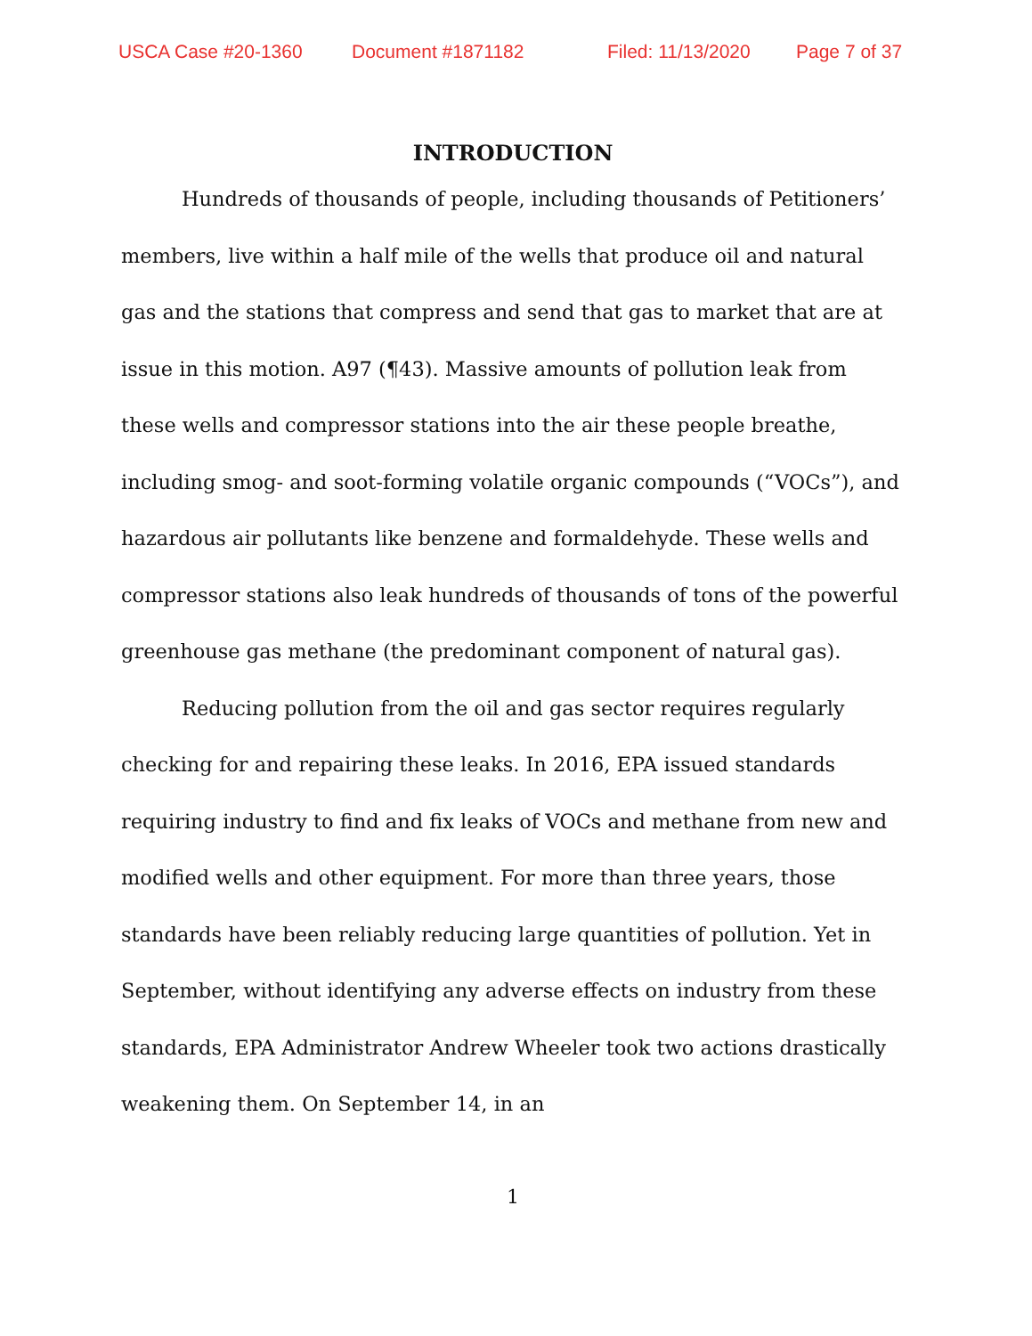USCA Case #20-1360 Document #1871182 Filed: 11/13/2020 Page 7 of 37
INTRODUCTION
Hundreds of thousands of people, including thousands of Petitioners’ members, live within a half mile of the wells that produce oil and natural gas and the stations that compress and send that gas to market that are at issue in this motion. A97 (¶43). Massive amounts of pollution leak from these wells and compressor stations into the air these people breathe, including smog- and soot-forming volatile organic compounds (“VOCs”), and hazardous air pollutants like benzene and formaldehyde. These wells and compressor stations also leak hundreds of thousands of tons of the powerful greenhouse gas methane (the predominant component of natural gas).
Reducing pollution from the oil and gas sector requires regularly checking for and repairing these leaks. In 2016, EPA issued standards requiring industry to find and fix leaks of VOCs and methane from new and modified wells and other equipment. For more than three years, those standards have been reliably reducing large quantities of pollution. Yet in September, without identifying any adverse effects on industry from these standards, EPA Administrator Andrew Wheeler took two actions drastically weakening them. On September 14, in an
1